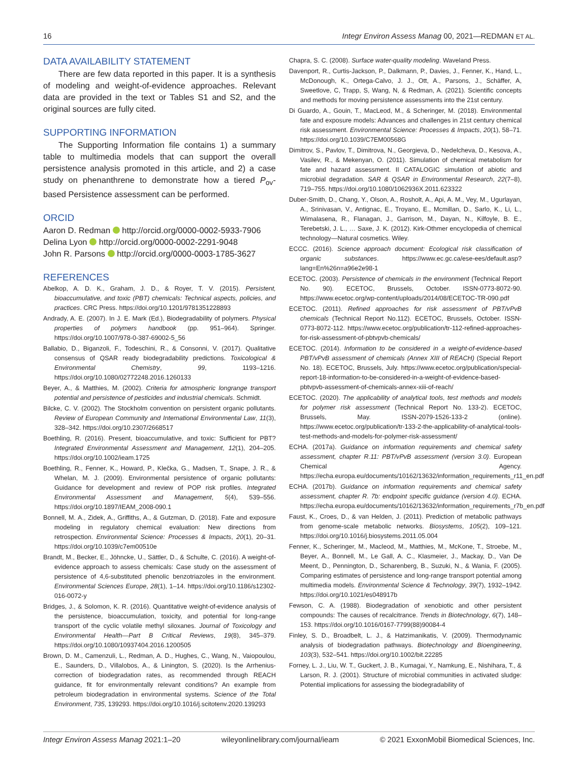16 Integr Environ Assess Manag 00, 2021—REDMAN ET AL.
DATA AVAILABILITY STATEMENT
There are few data reported in this paper. It is a synthesis of modeling and weight‐of‐evidence approaches. Relevant data are provided in the text or Tables S1 and S2, and the original sources are fully cited.
SUPPORTING INFORMATION
The Supporting Information file contains 1) a summary table to multimedia models that can support the overall persistence analysis promoted in this article, and 2) a case study on phenanthrene to demonstrate how a tiered P<sub>ov</sub>‐based Persistence assessment can be performed.
ORCID
Aaron D. Redman http://orcid.org/0000-0002-5933-7906
Delina Lyon http://orcid.org/0000-0002-2291-9048
John R. Parsons http://orcid.org/0000-0003-1785-3627
REFERENCES
Abelkop, A. D. K., Graham, J. D., & Royer, T. V. (2015). Persistent, bioaccumulative, and toxic (PBT) chemicals: Technical aspects, policies, and practices. CRC Press. https://doi.org/10.1201/9781351228893
Andrady, A. E. (2007). In J. E. Mark (Ed.), Biodegradability of polymers. Physical properties of polymers handbook (pp. 951–964). Springer. https://doi.org/10.1007/978-0-387-69002-5_56
Ballabio, D., Biganzoli, F., Todeschini, R., & Consonni, V. (2017). Qualitative consensus of QSAR ready biodegradability predictions. Toxicological & Environmental Chemistry, 99, 1193–1216. https://doi.org/10.1080/02772248.2016.1260133
Beyer, A., & Matthies, M. (2002). Criteria for atmospheric longrange transport potential and persistence of pesticides and industrial chemicals. Schmidt.
Bilcke, C. V. (2002). The Stockholm convention on persistent organic pollutants. Review of European Community and International Environmental Law, 11(3), 328–342. https://doi.org/10.2307/2668517
Boethling, R. (2016). Present, bioaccumulative, and toxic: Sufficient for PBT? Integrated Environmental Assessment and Management, 12(1), 204–205. https://doi.org/10.1002/ieam.1725
Boethling, R., Fenner, K., Howard, P., Klečka, G., Madsen, T., Snape, J. R., & Whelan, M. J. (2009). Environmental persistence of organic pollutants: Guidance for development and review of POP risk profiles. Integrated Environmental Assessment and Management, 5(4), 539–556. https://doi.org/10.1897/IEAM_2008-090.1
Bonnell, M. A., Zidek, A., Griffiths, A., & Gutzman, D. (2018). Fate and exposure modeling in regulatory chemical evaluation: New directions from retrospection. Environmental Science: Processes & Impacts, 20(1), 20–31. https://doi.org/10.1039/c7em00510e
Brandt, M., Becker, E., Jöhncke, U., Sättler, D., & Schulte, C. (2016). A weight-of-evidence approach to assess chemicals: Case study on the assessment of persistence of 4,6-substituted phenolic benzotriazoles in the environment. Environmental Sciences Europe, 28(1), 1–14. https://doi.org/10.1186/s12302-016-0072-y
Bridges, J., & Solomon, K. R. (2016). Quantitative weight-of-evidence analysis of the persistence, bioaccumulation, toxicity, and potential for long-range transport of the cyclic volatile methyl siloxanes. Journal of Toxicology and Environmental Health—Part B Critical Reviews, 19(8), 345–379. https://doi.org/10.1080/10937404.2016.1200505
Brown, D. M., Camenzuli, L., Redman, A. D., Hughes, C., Wang, N., Vaiopoulou, E., Saunders, D., Villalobos, A., & Linington, S. (2020). Is the Arrhenius-correction of biodegradation rates, as recommended through REACH guidance, fit for environmentally relevant conditions? An example from petroleum biodegradation in environmental systems. Science of the Total Environment, 735, 139293. https://doi.org/10.1016/j.scitotenv.2020.139293
Chapra, S. C. (2008). Surface water-quality modeling. Waveland Press.
Davenport, R., Curtis-Jackson, P., Dalkmann, P., Davies, J., Fenner, K., Hand, L., McDonough, K., Ortega-Calvo, J. J., Ott, A., Parsons, J., Schäffer, A, Sweetlove, C, Trapp, S, Wang, N, & Redman, A. (2021). Scientific concepts and methods for moving persistence assessments into the 21st century.
Di Guardo, A., Gouin, T., MacLeod, M., & Scheringer, M. (2018). Environmental fate and exposure models: Advances and challenges in 21st century chemical risk assessment. Environmental Science: Processes & Impacts, 20(1), 58–71. https://doi.org/10.1039/C7EM00568G
Dimitrov, S., Pavlov, T., Dimitrova, N., Georgieva, D., Nedelcheva, D., Kesova, A., Vasilev, R., & Mekenyan, O. (2011). Simulation of chemical metabolism for fate and hazard assessment. II CATALOGIC simulation of abiotic and microbial degradation. SAR & QSAR in Environmental Research, 22(7–8), 719–755. https://doi.org/10.1080/1062936X.2011.623322
Duber-Smith, D., Chang, Y., Olson, A., Rosholt, A., Api, A. M., Vey, M., Ugurlayan, A., Srinivasan, V., Antignac, E., Troyano, E., Mcmillan, D., Sarlo, K., Li, L., Wimalasena, R., Flanagan, J., Garrison, M., Dayan, N., Kilfoyle, B. E., Terebetski, J. L., … Saxe, J. K. (2012). Kirk-Othmer encyclopedia of chemical technology—Natural cosmetics. Wiley.
ECCC. (2016). Science approach document: Ecological risk classification of organic substances. https://www.ec.gc.ca/ese-ees/default.asp?lang=En%26n=a96e2e98-1
ECETOC. (2003). Persistence of chemicals in the environment (Technical Report No. 90). ECETOC, Brussels, October. ISSN-0773-8072-90. https://www.ecetoc.org/wp-content/uploads/2014/08/ECETOC-TR-090.pdf
ECETOC. (2011). Refined approaches for risk assessment of PBT/vPvB chemicals (Technical Report No.112). ECETOC, Brussels, October. ISSN-0773-8072-112. https://www.ecetoc.org/publication/tr-112-refined-approaches-for-risk-assessment-of-pbtvpvb-chemicals/
ECETOC. (2014). Information to be considered in a weight-of-evidence-based PBT/vPvB assessment of chemicals (Annex XIII of REACH) (Special Report No. 18). ECETOC, Brussels, July. https://www.ecetoc.org/publication/special-report-18-information-to-be-considered-in-a-weight-of-evidence-based-pbtvpvb-assessment-of-chemicals-annex-xiii-of-reach/
ECETOC. (2020). The applicability of analytical tools, test methods and models for polymer risk assessment (Technical Report No. 133-2). ECETOC, Brussels, May. ISSN-2079-1526-133-2 (online). https://www.ecetoc.org/publication/tr-133-2-the-applicability-of-analytical-tools-test-methods-and-models-for-polymer-risk-assessment/
ECHA. (2017a). Guidance on information requirements and chemical safety assessment, chapter R.11: PBT/vPvB assessment (version 3.0). European Chemical Agency. https://echa.europa.eu/documents/10162/13632/information_requirements_r11_en.pdf
ECHA. (2017b). Guidance on information requirements and chemical safety assessment, chapter R. 7b: endpoint specific guidance (version 4.0). ECHA. https://echa.europa.eu/documents/10162/13632/information_requirements_r7b_en.pdf
Faust, K., Croes, D., & van Helden, J. (2011). Prediction of metabolic pathways from genome-scale metabolic networks. Biosystems, 105(2), 109–121. https://doi.org/10.1016/j.biosystems.2011.05.004
Fenner, K., Scheringer, M., Macleod, M., Matthies, M., McKone, T., Stroebe, M., Beyer, A., Bonnell, M., Le Gall, A. C., Klasmeier, J., Mackay, D., Van De Meent, D., Pennington, D., Scharenberg, B., Suzuki, N., & Wania, F. (2005). Comparing estimates of persistence and long-range transport potential among multimedia models. Environmental Science & Technology, 39(7), 1932–1942. https://doi.org/10.1021/es048917b
Fewson, C. A. (1988). Biodegradation of xenobiotic and other persistent compounds: The causes of recalcitrance. Trends in Biotechnology, 6(7), 148–153. https://doi.org/10.1016/0167-7799(88)90084-4
Finley, S. D., Broadbelt, L. J., & Hatzimanikatis, V. (2009). Thermodynamic analysis of biodegradation pathways. Biotechnology and Bioengineering, 103(3), 532–541. https://doi.org/10.1002/bit.22285
Forney, L. J., Liu, W. T., Guckert, J. B., Kumagai, Y., Namkung, E., Nishihara, T., & Larson, R. J. (2001). Structure of microbial communities in activated sludge: Potential implications for assessing the biodegradability of
Integr Environ Assess Manag 2021:1–20 wileyonlinelibrary.com/journal/ieam © 2021 ExxonMobil Biomedical Sciences, Inc.